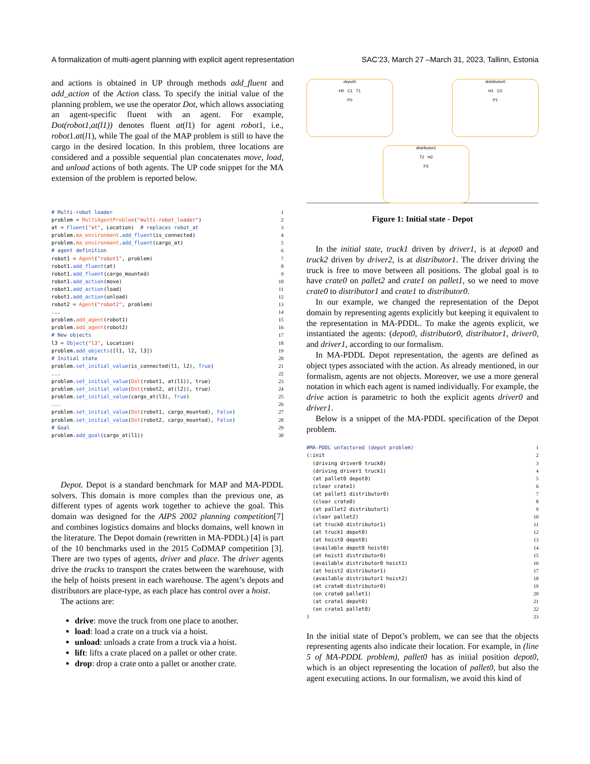A formalization of multi-agent planning with explicit agent representation SAC’23, March 27 –March 31, 2023, Tallinn, Estonia
and actions is obtained in UP through methods add_fluent and add_action of the Action class. To specify the initial value of the planning problem, we use the operator Dot, which allows associating an agent-specific fluent with an agent. For example, Dot(robot1,at(l1)) denotes fluent at(l1) for agent robot1, i.e., robot1.at(l1), while The goal of the MAP problem is still to have the cargo in the desired location. In this problem, three locations are considered and a possible sequential plan concatenates move, load, and unload actions of both agents. The UP code snippet for the MA extension of the problem is reported below.
# Multi-robot loader 1
problem = MultiAgentProblem("multi-robot_loader") 2
at = Fluent("at", Location) # replaces robot_at 3
problem.ma_environment.add_fluent(is_connected) 4
problem.ma_environment.add_fluent(cargo_at) 5
# agent definition 6
robot1 = Agent("robot1", problem) 7
robot1.add_fluent(at) 8
robot1.add_fluent(cargo_mounted) 9
robot1.add_action(move) 10
robot1.add_action(load) 11
robot1.add_action(unload) 12
robot2 = Agent("robot2", problem) 13
... 14
problem.add_agent(robot1) 15
problem.add_agent(robot2) 16
# New objects 17
l3 = Object("l3", Location) 18
problem.add_objects([l1, l2, l3]) 19
# Initial state 20
problem.set_initial_value(is_connected(l1, l2), True) 21
... 22
problem.set_initial_value(Dot(robot1, at(l1)), true) 23
problem.set_initial_value(Dot(robot2, at(l2)), true) 24
problem.set_initial_value(cargo_at(l3), True) 25
... 26
problem.set_initial_value(Dot(robot1, cargo_mounted), False) 27
problem.set_initial_value(Dot(robot2, cargo_mounted), False) 28
# Goal 29
problem.add_goal(cargo_at(l1)) 30
Depot. Depot is a standard benchmark for MAP and MA-PDDL solvers. This domain is more complex than the previous one, as different types of agents work together to achieve the goal. This domain was designed for the AIPS 2002 planning competition[7] and combines logistics domains and blocks domains, well known in the literature. The Depot domain (rewritten in MA-PDDL) [4] is part of the 10 benchmarks used in the 2015 CoDMAP competition [3]. There are two types of agents, driver and place. The driver agents drive the trucks to transport the crates between the warehouse, with the help of hoists present in each warehouse. The agent’s depots and distributors are place-type, as each place has control over a hoist.
The actions are:
drive: move the truck from one place to another.
load: load a crate on a truck via a hoist.
unload: unloads a crate from a truck via a hoist.
lift: lifts a crate placed on a pallet or other crate.
drop: drop a crate onto a pallet or another crate.
depot0
H0 C1 T1
P0
distributor0
H1 C0
P1
distributor1
T2 H2
P2
Figure 1: Initial state - Depot
In the initial state, truck1 driven by driver1, is at depot0 and truck2 driven by driver2, is at distributor1. The driver driving the truck is free to move between all positions. The global goal is to have crate0 on pallet2 and crate1 on pallet1, so we need to move crate0 to distributor1 and crate1 to distributor0.
In our example, we changed the representation of the Depot domain by representing agents explicitly but keeping it equivalent to the representation in MA-PDDL. To make the agents explicit, we instantiated the agents: (depot0, distributor0, distributor1, driver0, and driver1, according to our formalism.
In MA-PDDL Depot representation, the agents are defined as object types associated with the action. As already mentioned, in our formalism, agents are not objects. Moreover, we use a more general notation in which each agent is named individually. For example, the drive action is parametric to both the explicit agents driver0 and driver1.
Below is a snippet of the MA-PDDL specification of the Depot problem.
#MA-PDDL unfactored (depot problem) 1
(:init 2
(driving driver0 truck0) 3
(driving driver1 truck1) 4
(at pallet0 depot0) 5
(clear crate1) 6
(at pallet1 distributor0) 7
(clear crate0) 8
(at pallet2 distributor1) 9
(clear pallet2) 10
(at truck0 distributor1) 11
(at truck1 depot0) 12
(at hoist0 depot0) 13
(available depot0 hoist0) 14
(at hoist1 distributor0) 15
(available distributor0 hoist1) 16
(at hoist2 distributor1) 17
(available distributor1 hoist2) 18
(at crate0 distributor0) 19
(on crate0 pallet1) 20
(at crate1 depot0) 21
(on crate1 pallet0) 22
) 23
In the initial state of Depot’s problem, we can see that the objects representing agents also indicate their location. For example, in (line 5 of MA-PDDL problem), pallet0 has as initial position depot0, which is an object representing the location of pallet0, but also the agent executing actions. In our formalism, we avoid this kind of